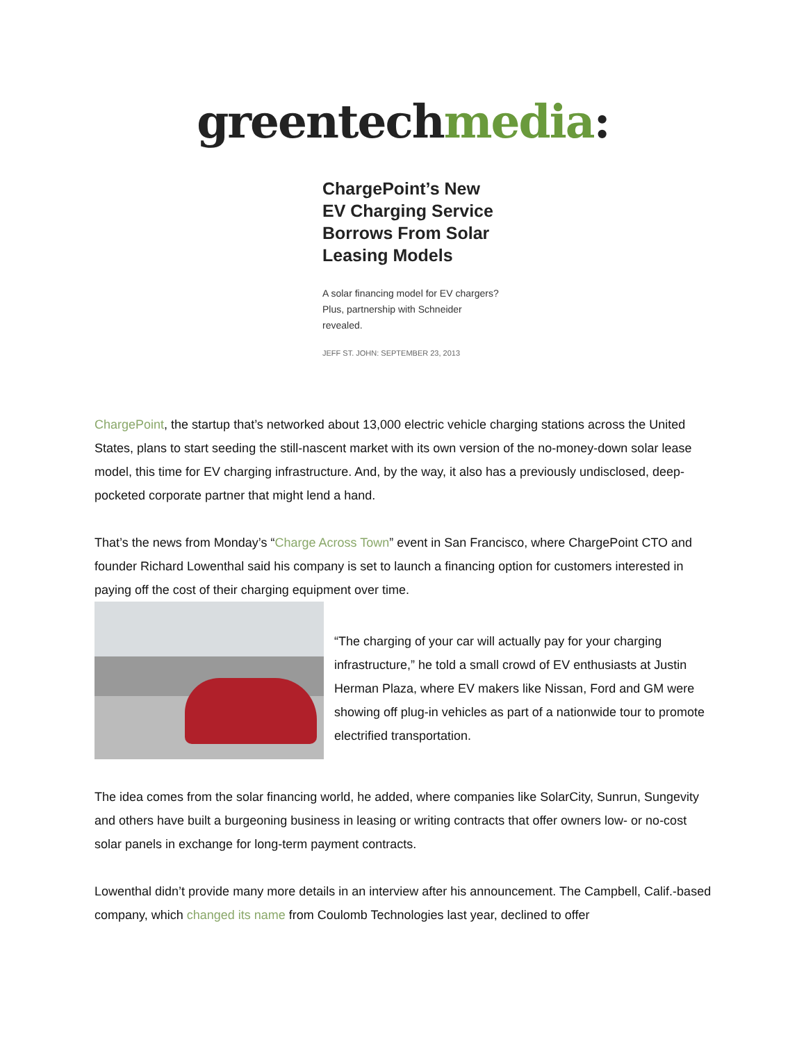greentechmedia:
ChargePoint’s New EV Charging Service Borrows From Solar Leasing Models
A solar financing model for EV chargers? Plus, partnership with Schneider revealed.
JEFF ST. JOHN: SEPTEMBER 23, 2013
ChargePoint, the startup that’s networked about 13,000 electric vehicle charging stations across the United States, plans to start seeding the still-nascent market with its own version of the no-money-down solar lease model, this time for EV charging infrastructure. And, by the way, it also has a previously undisclosed, deep-pocketed corporate partner that might lend a hand.
That’s the news from Monday’s “Charge Across Town” event in San Francisco, where ChargePoint CTO and founder Richard Lowenthal said his company is set to launch a financing option for customers interested in paying off the cost of their charging equipment over time.
“The charging of your car will actually pay for your charging infrastructure,” he told a small crowd of EV enthusiasts at Justin Herman Plaza, where EV makers like Nissan, Ford and GM were showing off plug-in vehicles as part of a nationwide tour to promote electrified transportation.
The idea comes from the solar financing world, he added, where companies like SolarCity, Sunrun, Sungevity and others have built a burgeoning business in leasing or writing contracts that offer owners low- or no-cost solar panels in exchange for long-term payment contracts.
Lowenthal didn’t provide many more details in an interview after his announcement. The Campbell, Calif.-based company, which changed its name from Coulomb Technologies last year, declined to offer